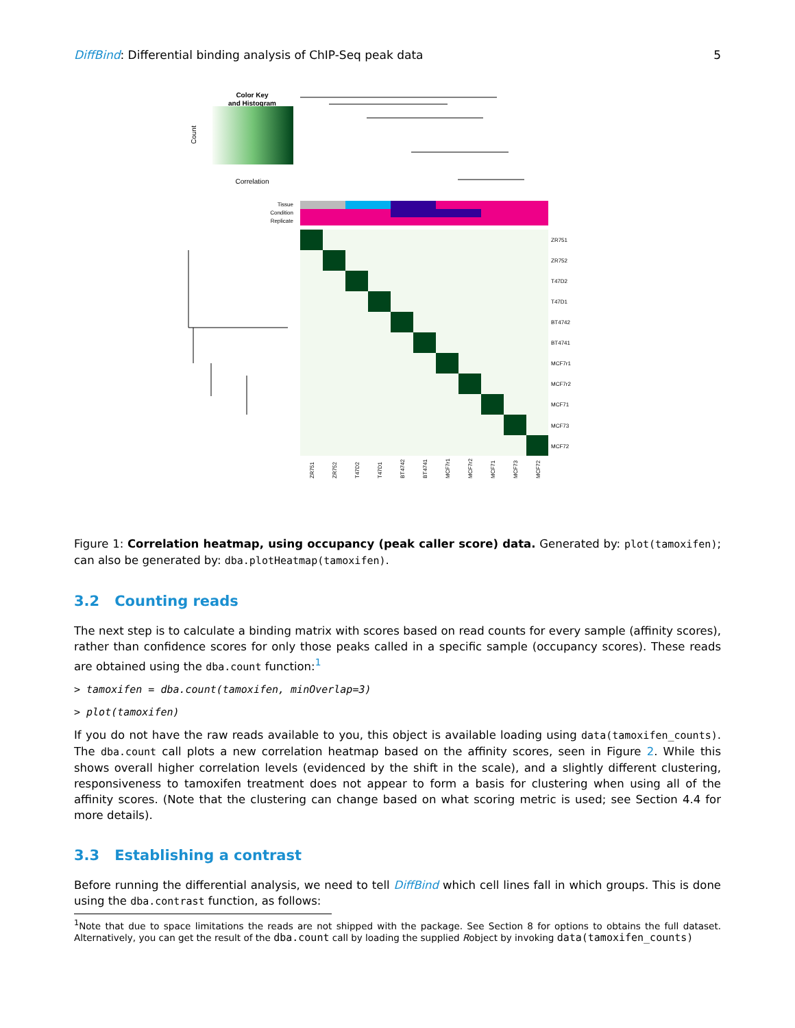DiffBind: Differential binding analysis of ChIP-Seq peak data
5
Color Key
and Histogram
Correlation
Count
Tissue
Condition
Replicate
ZR751
ZR752
T47D2
T47D1
BT4742
BT4741
MCF7r1
MCF7r2
MCF71
MCF73
MCF72
ZR751
ZR752
T47D2
T47D1
BT4742
BT4741
MCF7r1
MCF7r2
MCF71
MCF73
MCF72
Figure 1: Correlation heatmap, using occupancy (peak caller score) data. Generated by: plot(tamoxifen); can also be generated by: dba.plotHeatmap(tamoxifen).
3.2 Counting reads
The next step is to calculate a binding matrix with scores based on read counts for every sample (affinity scores), rather than confidence scores for only those peaks called in a specific sample (occupancy scores). These reads are obtained using the dba.count function:<sup>1</sup>
> tamoxifen = dba.count(tamoxifen, minOverlap=3)
> plot(tamoxifen)
If you do not have the raw reads available to you, this object is available loading using data(tamoxifen_counts). The dba.count call plots a new correlation heatmap based on the affinity scores, seen in Figure 2. While this shows overall higher correlation levels (evidenced by the shift in the scale), and a slightly different clustering, responsiveness to tamoxifen treatment does not appear to form a basis for clustering when using all of the affinity scores. (Note that the clustering can change based on what scoring metric is used; see Section 4.4 for more details).
3.3 Establishing a contrast
Before running the differential analysis, we need to tell DiffBind which cell lines fall in which groups. This is done using the dba.contrast function, as follows:
<sup>1</sup> Note that due to space limitations the reads are not shipped with the package. See Section 8 for options to obtains the full dataset. Alternatively, you can get the result of the dba.count call by loading the supplied Robject by invoking data(tamoxifen_counts)